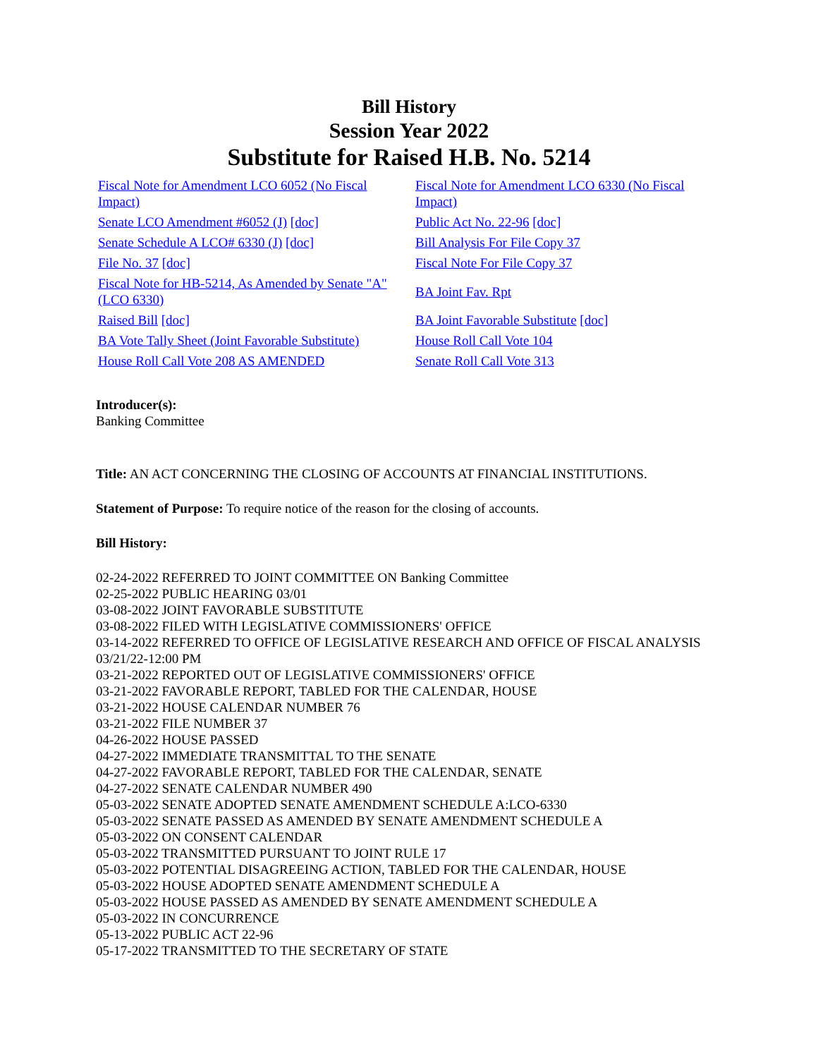Bill History
Session Year 2022
Substitute for Raised H.B. No. 5214
| Fiscal Note for Amendment LCO 6052 (No Fiscal Impact) | Fiscal Note for Amendment LCO 6330 (No Fiscal Impact) |
| Senate LCO Amendment #6052 (J) [doc] | Public Act No. 22-96 [doc] |
| Senate Schedule A LCO# 6330 (J) [doc] | Bill Analysis For File Copy 37 |
| File No. 37 [doc] | Fiscal Note For File Copy 37 |
| Fiscal Note for HB-5214, As Amended by Senate "A" (LCO 6330) | BA Joint Fav. Rpt |
| Raised Bill [doc] | BA Joint Favorable Substitute [doc] |
| BA Vote Tally Sheet (Joint Favorable Substitute) | House Roll Call Vote 104 |
| House Roll Call Vote 208 AS AMENDED | Senate Roll Call Vote 313 |
Introducer(s):
Banking Committee
Title: AN ACT CONCERNING THE CLOSING OF ACCOUNTS AT FINANCIAL INSTITUTIONS.
Statement of Purpose: To require notice of the reason for the closing of accounts.
Bill History:
02-24-2022 REFERRED TO JOINT COMMITTEE ON Banking Committee
02-25-2022 PUBLIC HEARING 03/01
03-08-2022 JOINT FAVORABLE SUBSTITUTE
03-08-2022 FILED WITH LEGISLATIVE COMMISSIONERS' OFFICE
03-14-2022 REFERRED TO OFFICE OF LEGISLATIVE RESEARCH AND OFFICE OF FISCAL ANALYSIS 03/21/22-12:00 PM
03-21-2022 REPORTED OUT OF LEGISLATIVE COMMISSIONERS' OFFICE
03-21-2022 FAVORABLE REPORT, TABLED FOR THE CALENDAR, HOUSE
03-21-2022 HOUSE CALENDAR NUMBER 76
03-21-2022 FILE NUMBER 37
04-26-2022 HOUSE PASSED
04-27-2022 IMMEDIATE TRANSMITTAL TO THE SENATE
04-27-2022 FAVORABLE REPORT, TABLED FOR THE CALENDAR, SENATE
04-27-2022 SENATE CALENDAR NUMBER 490
05-03-2022 SENATE ADOPTED SENATE AMENDMENT SCHEDULE A:LCO-6330
05-03-2022 SENATE PASSED AS AMENDED BY SENATE AMENDMENT SCHEDULE A
05-03-2022 ON CONSENT CALENDAR
05-03-2022 TRANSMITTED PURSUANT TO JOINT RULE 17
05-03-2022 POTENTIAL DISAGREEING ACTION, TABLED FOR THE CALENDAR, HOUSE
05-03-2022 HOUSE ADOPTED SENATE AMENDMENT SCHEDULE A
05-03-2022 HOUSE PASSED AS AMENDED BY SENATE AMENDMENT SCHEDULE A
05-03-2022 IN CONCURRENCE
05-13-2022 PUBLIC ACT 22-96
05-17-2022 TRANSMITTED TO THE SECRETARY OF STATE